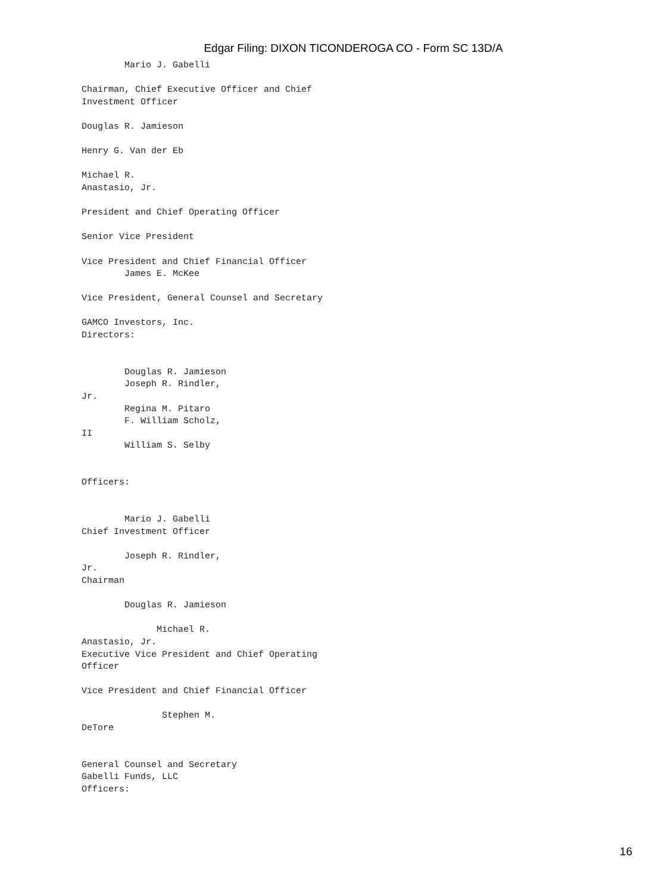Edgar Filing: DIXON TICONDEROGA CO - Form SC 13D/A
        Mario J. Gabelli

Chairman, Chief Executive Officer and Chief
Investment Officer

Douglas R. Jamieson

Henry G. Van der Eb

Michael R.
Anastasio, Jr.

President and Chief Operating Officer

Senior Vice President

Vice President and Chief Financial Officer
        James E. McKee

Vice President, General Counsel and Secretary

GAMCO Investors, Inc.
Directors:


        Douglas R. Jamieson
        Joseph R. Rindler,
Jr.
        Regina M. Pitaro
        F. William Scholz,
II
        William S. Selby


Officers:


        Mario J. Gabelli
Chief Investment Officer

        Joseph R. Rindler,
Jr.
Chairman

        Douglas R. Jamieson

              Michael R.
Anastasio, Jr.
Executive Vice President and Chief Operating
Officer

Vice President and Chief Financial Officer

               Stephen M.
DeTore


General Counsel and Secretary
Gabelli Funds, LLC
Officers:
16